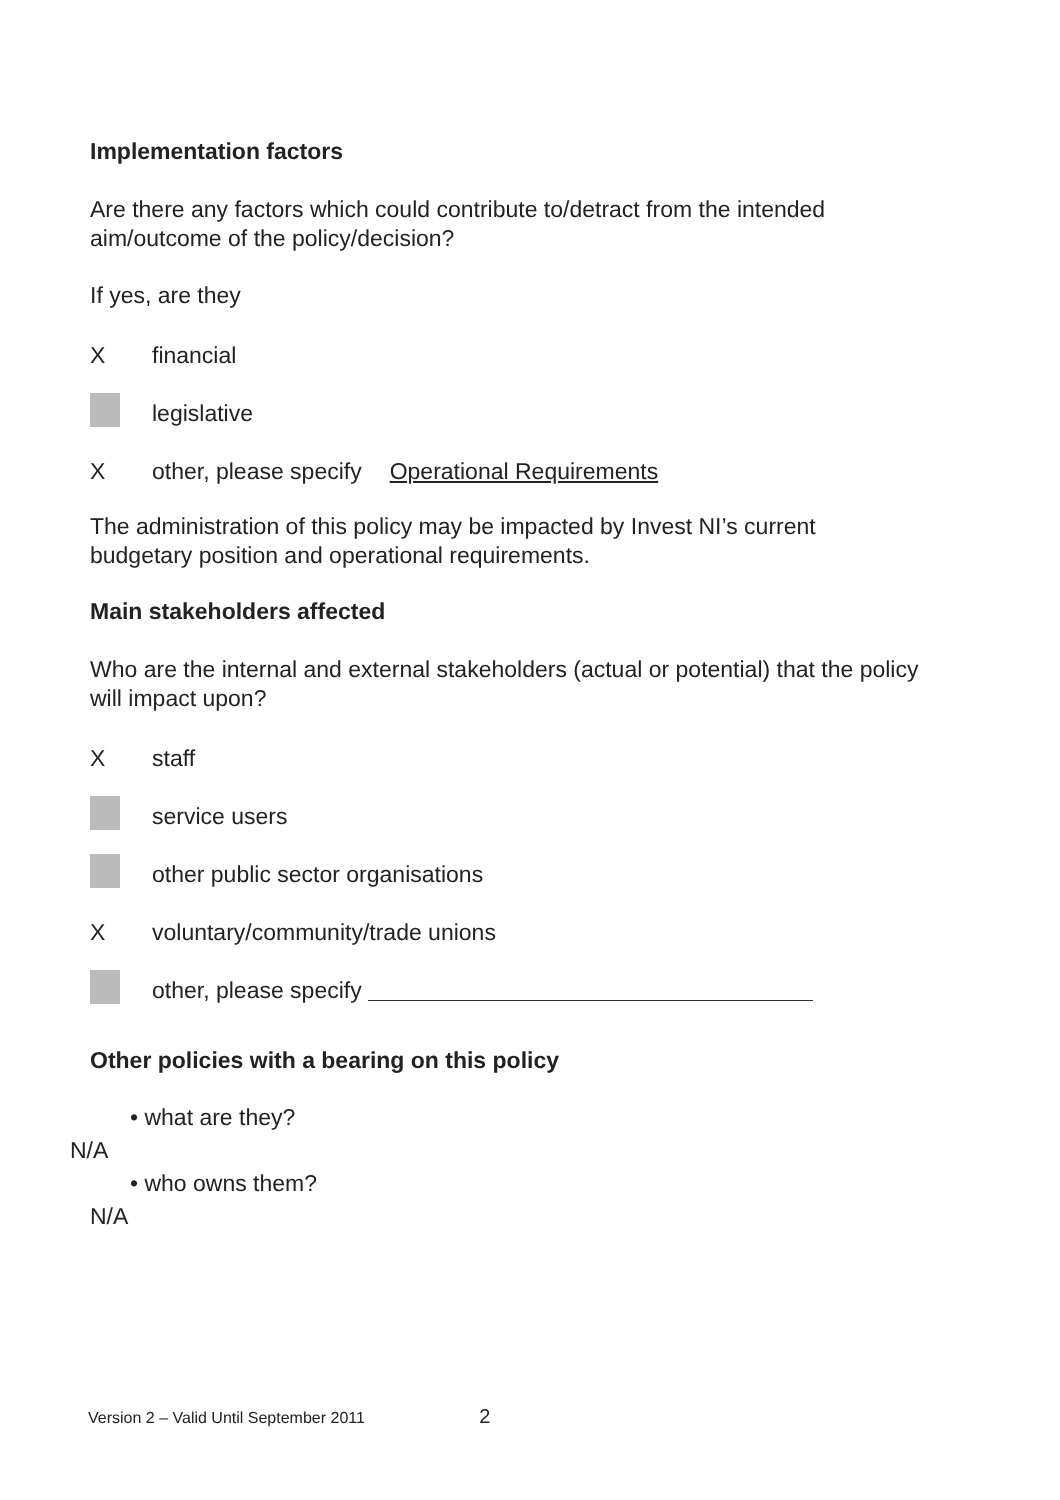Implementation factors
Are there any factors which could contribute to/detract from the intended aim/outcome of the policy/decision?
If yes, are they
Xfinancial
legislative
Xother, please specify Operational Requirements
The administration of this policy may be impacted by Invest NI’s current budgetary position and operational requirements.
Main stakeholders affected
Who are the internal and external stakeholders (actual or potential) that the policy will impact upon?
Xstaff
service users
other public sector organisations
Xvoluntary/community/trade unions
other, please specify
Other policies with a bearing on this policy
• what are they?
N/A
• who owns them?
N/A
Version 2 – Valid Until September 2011 2